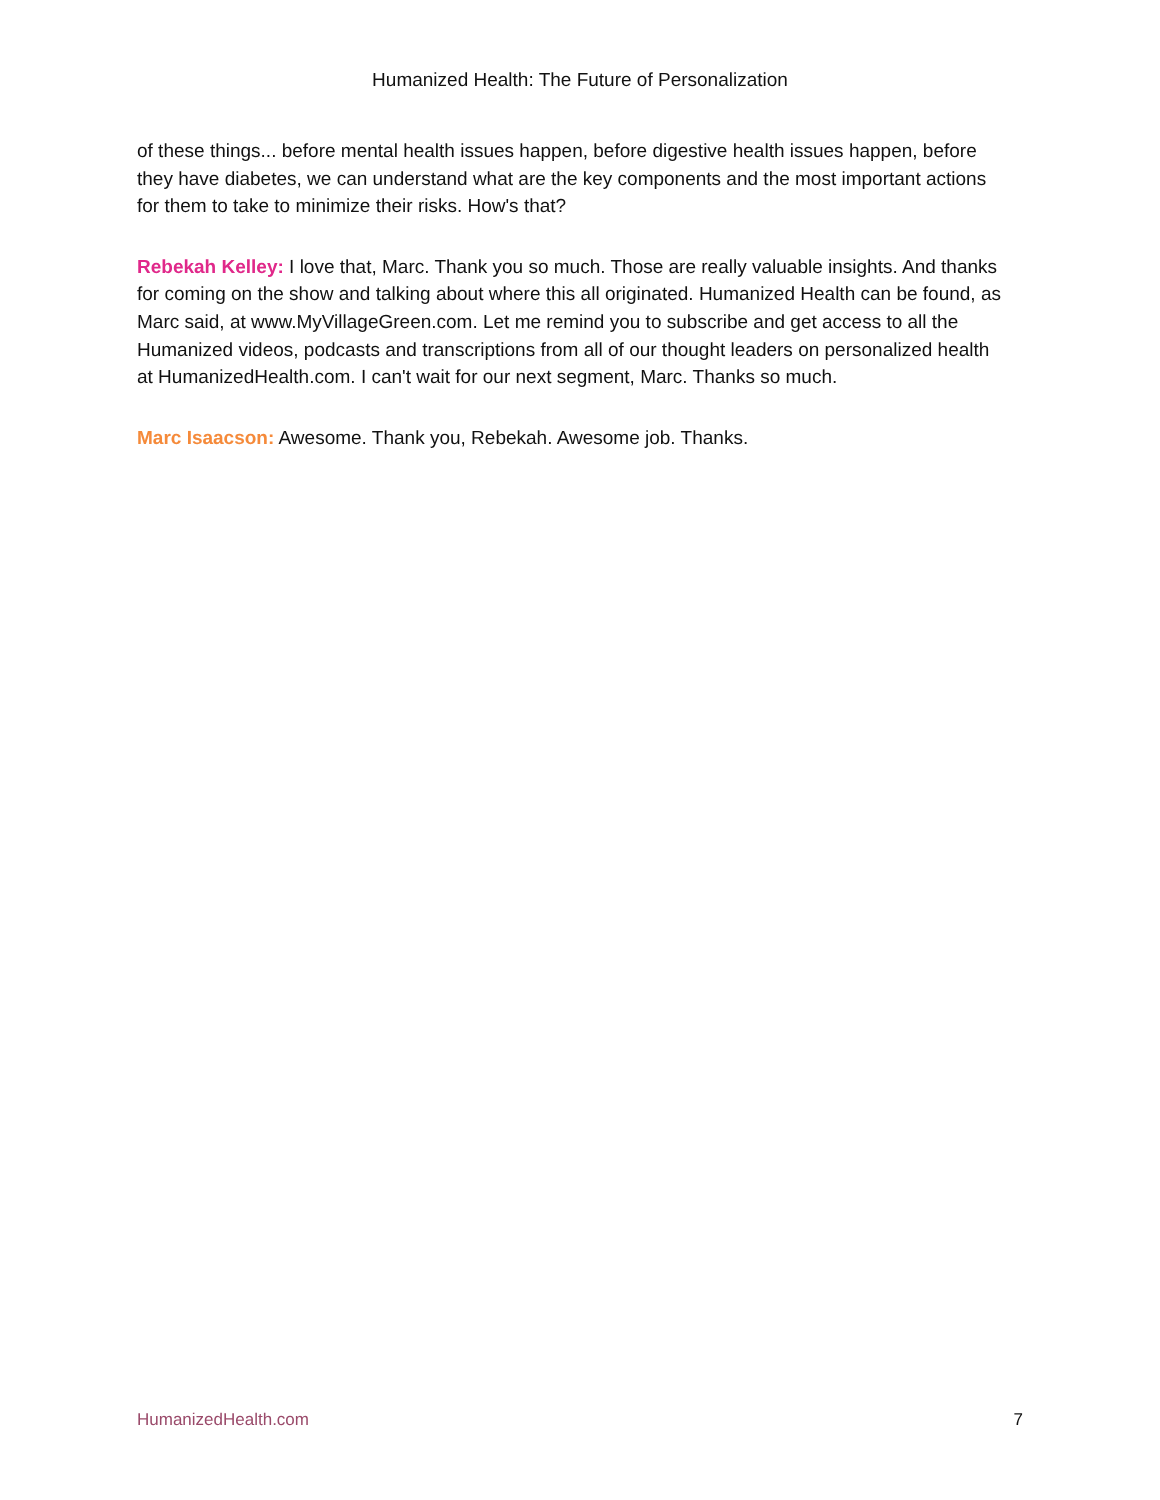Humanized Health: The Future of Personalization
of these things... before mental health issues happen, before digestive health issues happen, before they have diabetes, we can understand what are the key components and the most important actions for them to take to minimize their risks. How's that?
Rebekah Kelley: I love that, Marc. Thank you so much. Those are really valuable insights. And thanks for coming on the show and talking about where this all originated. Humanized Health can be found, as Marc said, at www.MyVillageGreen.com. Let me remind you to subscribe and get access to all the Humanized videos, podcasts and transcriptions from all of our thought leaders on personalized health at HumanizedHealth.com. I can't wait for our next segment, Marc. Thanks so much.
Marc Isaacson: Awesome. Thank you, Rebekah. Awesome job. Thanks.
HumanizedHealth.com 7